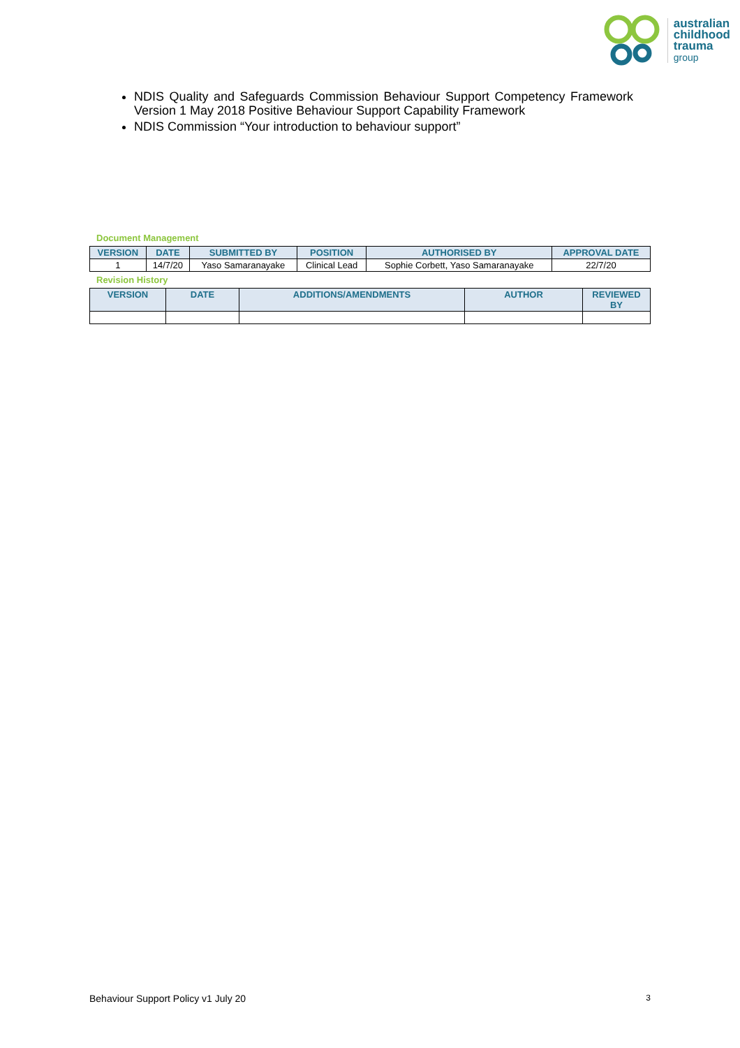australian
childhood
trauma
group
NDIS Quality and Safeguards Commission Behaviour Support Competency Framework Version 1 May 2018 Positive Behaviour Support Capability Framework
NDIS Commission “Your introduction to behaviour support”
Document Management
| VERSION | DATE | SUBMITTED BY | POSITION | AUTHORISED BY | APPROVAL DATE |
| --- | --- | --- | --- | --- | --- |
| 1 | 14/7/20 | Yaso Samaranayake | Clinical Lead | Sophie Corbett, Yaso Samaranayake | 22/7/20 |
Revision History
| VERSION | DATE | ADDITIONS/AMENDMENTS | AUTHOR | REVIEWED BY |
| --- | --- | --- | --- | --- |
Behaviour Support Policy v1 July 20 3